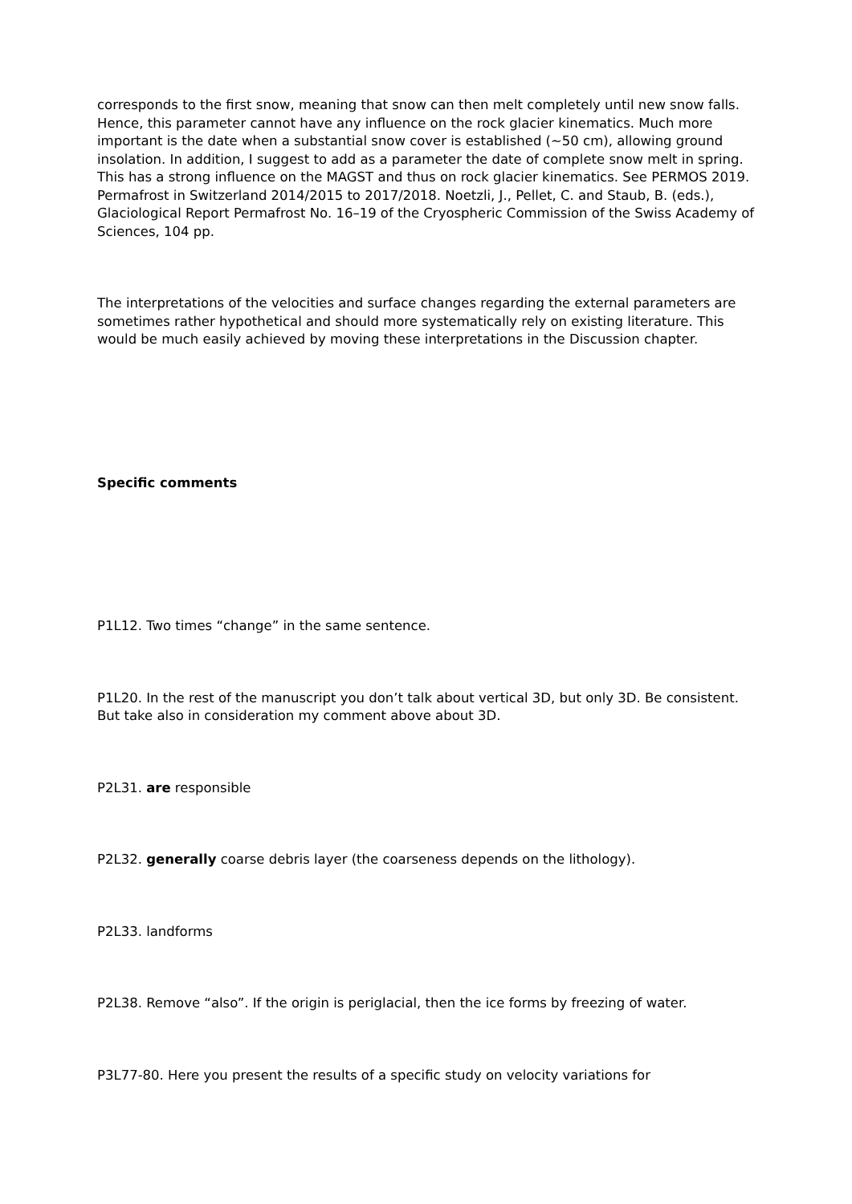corresponds to the first snow, meaning that snow can then melt completely until new snow falls. Hence, this parameter cannot have any influence on the rock glacier kinematics. Much more important is the date when a substantial snow cover is established (~50 cm), allowing ground insolation. In addition, I suggest to add as a parameter the date of complete snow melt in spring. This has a strong influence on the MAGST and thus on rock glacier kinematics. See PERMOS 2019. Permafrost in Switzerland 2014/2015 to 2017/2018. Noetzli, J., Pellet, C. and Staub, B. (eds.), Glaciological Report Permafrost No. 16–19 of the Cryospheric Commission of the Swiss Academy of Sciences, 104 pp.
The interpretations of the velocities and surface changes regarding the external parameters are sometimes rather hypothetical and should more systematically rely on existing literature. This would be much easily achieved by moving these interpretations in the Discussion chapter.
Specific comments
P1L12. Two times “change” in the same sentence.
P1L20. In the rest of the manuscript you don’t talk about vertical 3D, but only 3D. Be consistent. But take also in consideration my comment above about 3D.
P2L31. are responsible
P2L32. generally coarse debris layer (the coarseness depends on the lithology).
P2L33. landforms
P2L38. Remove “also”. If the origin is periglacial, then the ice forms by freezing of water.
P3L77-80. Here you present the results of a specific study on velocity variations for